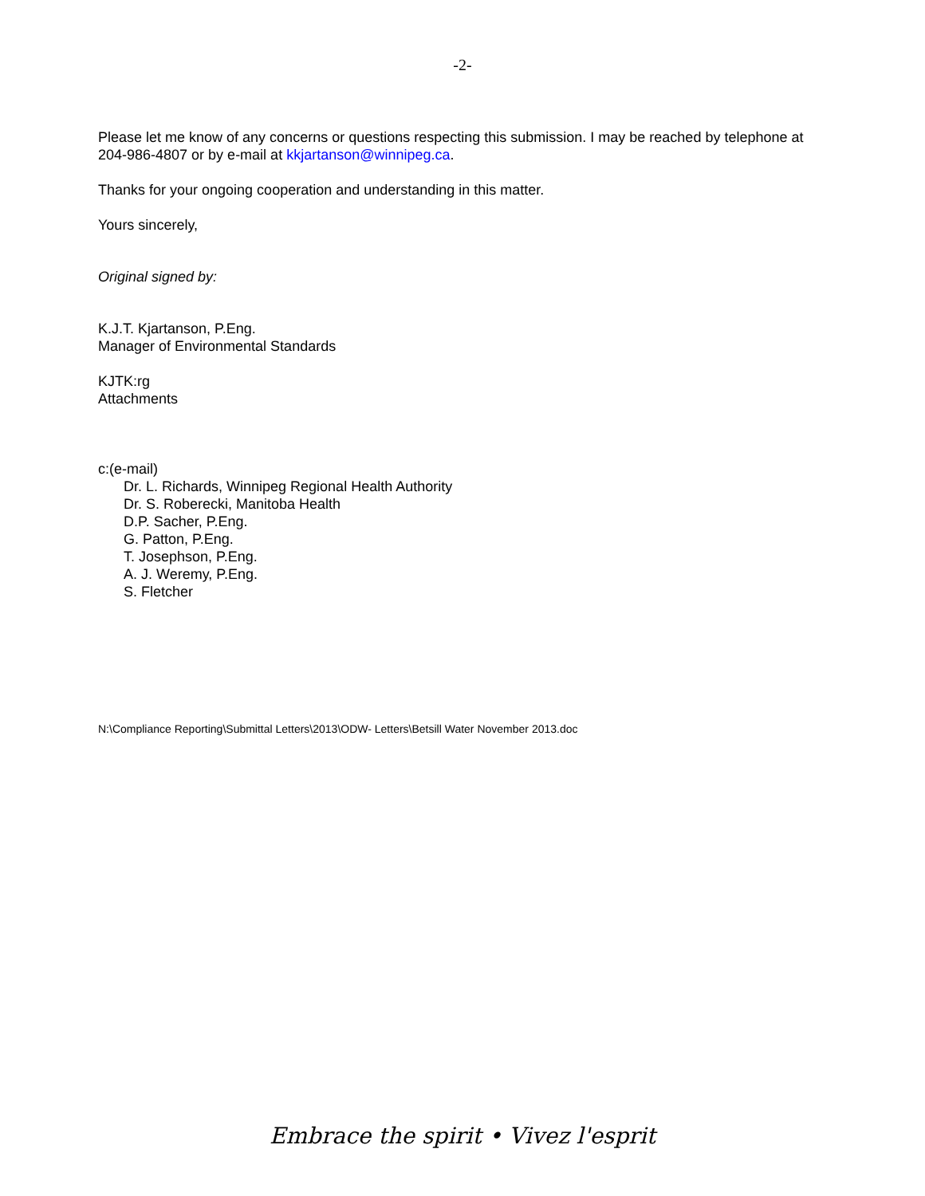-2-
Please let me know of any concerns or questions respecting this submission. I may be reached by telephone at 204-986-4807 or by e-mail at kkjartanson@winnipeg.ca.
Thanks for your ongoing cooperation and understanding in this matter.
Yours sincerely,
Original signed by:
K.J.T. Kjartanson, P.Eng.
Manager of Environmental Standards
KJTK:rg
Attachments
c:(e-mail)
Dr. L. Richards, Winnipeg Regional Health Authority
Dr. S. Roberecki, Manitoba Health
D.P. Sacher, P.Eng.
G. Patton, P.Eng.
T. Josephson, P.Eng.
A. J. Weremy, P.Eng.
S. Fletcher
N:\Compliance Reporting\Submittal Letters\2013\ODW- Letters\Betsill Water November 2013.doc
Embrace the spirit • Vivez l'esprit